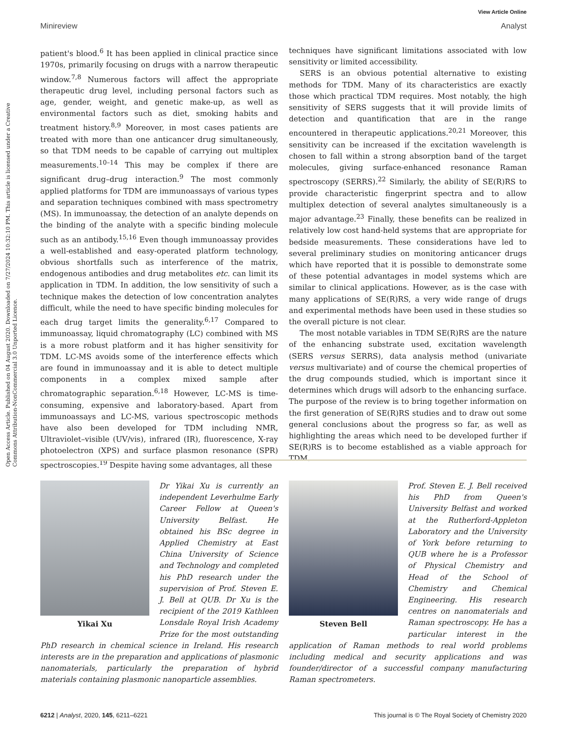View Article Online
Minireview Analyst
Open Access Article. Published on 04 August 2020. Downloaded on 7/27/2024 10:32:10 PM. This article is licensed under a Creative Commons Attribution-NonCommercial 3.0 Unported Licence.
patient's blood.<sup>6</sup> It has been applied in clinical practice since 1970s, primarily focusing on drugs with a narrow therapeutic window.<sup>7,8</sup> Numerous factors will affect the appropriate therapeutic drug level, including personal factors such as age, gender, weight, and genetic make-up, as well as environmental factors such as diet, smoking habits and treatment history.<sup>8,9</sup> Moreover, in most cases patients are treated with more than one anticancer drug simultaneously, so that TDM needs to be capable of carrying out multiplex measurements.<sup>10–14</sup> This may be complex if there are significant drug–drug interaction.<sup>9</sup> The most commonly applied platforms for TDM are immunoassays of various types and separation techniques combined with mass spectrometry (MS). In immunoassay, the detection of an analyte depends on the binding of the analyte with a specific binding molecule such as an antibody.<sup>15,16</sup> Even though immunoassay provides a well-established and easy-operated platform technology, obvious shortfalls such as interference of the matrix, endogenous antibodies and drug metabolites etc. can limit its application in TDM. In addition, the low sensitivity of such a technique makes the detection of low concentration analytes difficult, while the need to have specific binding molecules for each drug target limits the generality.<sup>6,17</sup> Compared to immunoassay, liquid chromatography (LC) combined with MS is a more robust platform and it has higher sensitivity for TDM. LC-MS avoids some of the interference effects which are found in immunoassay and it is able to detect multiple components in a complex mixed sample after chromatographic separation.<sup>6,18</sup> However, LC-MS is time-consuming, expensive and laboratory-based. Apart from immunoassays and LC-MS, various spectroscopic methods have also been developed for TDM including NMR, Ultraviolet–visible (UV/vis), infrared (IR), fluorescence, X-ray photoelectron (XPS) and surface plasmon resonance (SPR) spectroscopies.<sup>19</sup> Despite having some advantages, all these
techniques have significant limitations associated with low sensitivity or limited accessibility.
SERS is an obvious potential alternative to existing methods for TDM. Many of its characteristics are exactly those which practical TDM requires. Most notably, the high sensitivity of SERS suggests that it will provide limits of detection and quantification that are in the range encountered in therapeutic applications.<sup>20,21</sup> Moreover, this sensitivity can be increased if the excitation wavelength is chosen to fall within a strong absorption band of the target molecules, giving surface-enhanced resonance Raman spectroscopy (SERRS).<sup>22</sup> Similarly, the ability of SE(R)RS to provide characteristic fingerprint spectra and to allow multiplex detection of several analytes simultaneously is a major advantage.<sup>23</sup> Finally, these benefits can be realized in relatively low cost hand-held systems that are appropriate for bedside measurements. These considerations have led to several preliminary studies on monitoring anticancer drugs which have reported that it is possible to demonstrate some of these potential advantages in model systems which are similar to clinical applications. However, as is the case with many applications of SE(R)RS, a very wide range of drugs and experimental methods have been used in these studies so the overall picture is not clear.
The most notable variables in TDM SE(R)RS are the nature of the enhancing substrate used, excitation wavelength (SERS versus SERRS), data analysis method (univariate versus multivariate) and of course the chemical properties of the drug compounds studied, which is important since it determines which drugs will adsorb to the enhancing surface. The purpose of the review is to bring together information on the first generation of SE(R)RS studies and to draw out some general conclusions about the progress so far, as well as highlighting the areas which need to be developed further if SE(R)RS is to become established as a viable approach for TDM.
Yikai Xu
Dr Yikai Xu is currently an independent Leverhulme Early Career Fellow at Queen's University Belfast. He obtained his BSc degree in Applied Chemistry at East China University of Science and Technology and completed his PhD research under the supervision of Prof. Steven E. J. Bell at QUB. Dr Xu is the recipient of the 2019 Kathleen Lonsdale Royal Irish Academy Prize for the most outstanding PhD research in chemical science in Ireland. His research interests are in the preparation and applications of plasmonic nanomaterials, particularly the preparation of hybrid materials containing plasmonic nanoparticle assemblies.
Steven Bell
Prof. Steven E. J. Bell received his PhD from Queen's University Belfast and worked at the Rutherford-Appleton Laboratory and the University of York before returning to QUB where he is a Professor of Physical Chemistry and Head of the School of Chemistry and Chemical Engineering. His research centres on nanomaterials and Raman spectroscopy. He has a particular interest in the application of Raman methods to real world problems including medical and security applications and was founder/director of a successful company manufacturing Raman spectrometers.
6212 | Analyst, 2020, 145, 6211–6221 This journal is © The Royal Society of Chemistry 2020